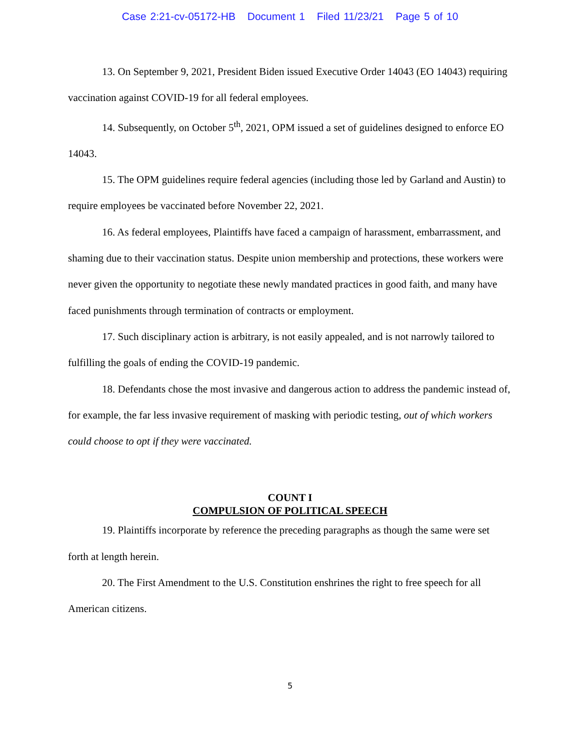Case 2:21-cv-05172-HB Document 1 Filed 11/23/21 Page 5 of 10
13. On September 9, 2021, President Biden issued Executive Order 14043 (EO 14043) requiring vaccination against COVID-19 for all federal employees.
14. Subsequently, on October 5<sup>th</sup>, 2021, OPM issued a set of guidelines designed to enforce EO 14043.
15. The OPM guidelines require federal agencies (including those led by Garland and Austin) to require employees be vaccinated before November 22, 2021.
16. As federal employees, Plaintiffs have faced a campaign of harassment, embarrassment, and shaming due to their vaccination status. Despite union membership and protections, these workers were never given the opportunity to negotiate these newly mandated practices in good faith, and many have faced punishments through termination of contracts or employment.
17. Such disciplinary action is arbitrary, is not easily appealed, and is not narrowly tailored to fulfilling the goals of ending the COVID-19 pandemic.
18. Defendants chose the most invasive and dangerous action to address the pandemic instead of, for example, the far less invasive requirement of masking with periodic testing, out of which workers could choose to opt if they were vaccinated.
COUNT I
COMPULSION OF POLITICAL SPEECH
19. Plaintiffs incorporate by reference the preceding paragraphs as though the same were set forth at length herein.
20. The First Amendment to the U.S. Constitution enshrines the right to free speech for all American citizens.
5